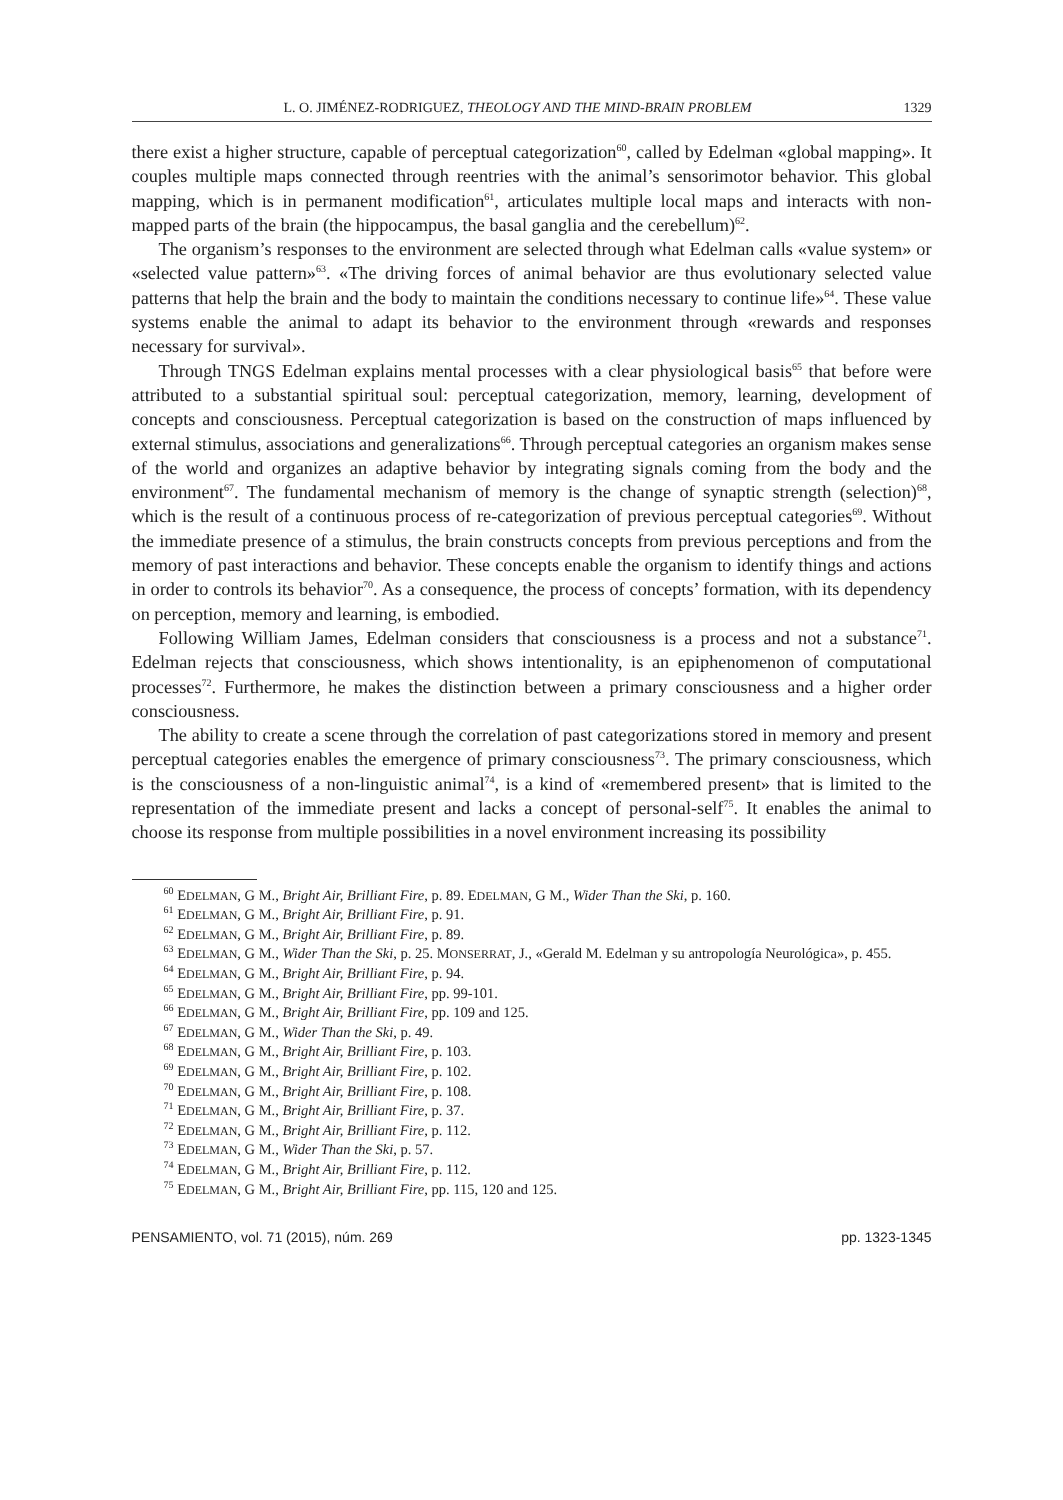L. O. JIMÉNEZ-RODRIGUEZ, THEOLOGY AND THE MIND-BRAIN PROBLEM 1329
there exist a higher structure, capable of perceptual categorization<sup>60</sup>, called by Edelman «global mapping». It couples multiple maps connected through reentries with the animal’s sensorimotor behavior. This global mapping, which is in permanent modification<sup>61</sup>, articulates multiple local maps and interacts with non-mapped parts of the brain (the hippocampus, the basal ganglia and the cerebellum)<sup>62</sup>.
The organism’s responses to the environment are selected through what Edelman calls «value system» or «selected value pattern»<sup>63</sup>. «The driving forces of animal behavior are thus evolutionary selected value patterns that help the brain and the body to maintain the conditions necessary to continue life»<sup>64</sup>. These value systems enable the animal to adapt its behavior to the environment through «rewards and responses necessary for survival».
Through TNGS Edelman explains mental processes with a clear physiological basis<sup>65</sup> that before were attributed to a substantial spiritual soul: perceptual categorization, memory, learning, development of concepts and consciousness. Perceptual categorization is based on the construction of maps influenced by external stimulus, associations and generalizations<sup>66</sup>. Through perceptual categories an organism makes sense of the world and organizes an adaptive behavior by integrating signals coming from the body and the environment<sup>67</sup>. The fundamental mechanism of memory is the change of synaptic strength (selection)<sup>68</sup>, which is the result of a continuous process of re-categorization of previous perceptual categories<sup>69</sup>. Without the immediate presence of a stimulus, the brain constructs concepts from previous perceptions and from the memory of past interactions and behavior. These concepts enable the organism to identify things and actions in order to controls its behavior<sup>70</sup>. As a consequence, the process of concepts’ formation, with its dependency on perception, memory and learning, is embodied.
Following William James, Edelman considers that consciousness is a process and not a substance<sup>71</sup>. Edelman rejects that consciousness, which shows intentionality, is an epiphenomenon of computational processes<sup>72</sup>. Furthermore, he makes the distinction between a primary consciousness and a higher order consciousness.
The ability to create a scene through the correlation of past categorizations stored in memory and present perceptual categories enables the emergence of primary consciousness<sup>73</sup>. The primary consciousness, which is the consciousness of a non-linguistic animal<sup>74</sup>, is a kind of «remembered present» that is limited to the representation of the immediate present and lacks a concept of personal-self<sup>75</sup>. It enables the animal to choose its response from multiple possibilities in a novel environment increasing its possibility
<sup>60</sup> EDELMAN, G M., Bright Air, Brilliant Fire, p. 89. EDELMAN, G M., Wider Than the Ski, p. 160.
<sup>61</sup> EDELMAN, G M., Bright Air, Brilliant Fire, p. 91.
<sup>62</sup> EDELMAN, G M., Bright Air, Brilliant Fire, p. 89.
<sup>63</sup> EDELMAN, G M., Wider Than the Ski, p. 25. MONSERRAT, J., «Gerald M. Edelman y su antropología Neurológica», p. 455.
<sup>64</sup> EDELMAN, G M., Bright Air, Brilliant Fire, p. 94.
<sup>65</sup> EDELMAN, G M., Bright Air, Brilliant Fire, pp. 99-101.
<sup>66</sup> EDELMAN, G M., Bright Air, Brilliant Fire, pp. 109 and 125.
<sup>67</sup> EDELMAN, G M., Wider Than the Ski, p. 49.
<sup>68</sup> EDELMAN, G M., Bright Air, Brilliant Fire, p. 103.
<sup>69</sup> EDELMAN, G M., Bright Air, Brilliant Fire, p. 102.
<sup>70</sup> EDELMAN, G M., Bright Air, Brilliant Fire, p. 108.
<sup>71</sup> EDELMAN, G M., Bright Air, Brilliant Fire, p. 37.
<sup>72</sup> EDELMAN, G M., Bright Air, Brilliant Fire, p. 112.
<sup>73</sup> EDELMAN, G M., Wider Than the Ski, p. 57.
<sup>74</sup> EDELMAN, G M., Bright Air, Brilliant Fire, p. 112.
<sup>75</sup> EDELMAN, G M., Bright Air, Brilliant Fire, pp. 115, 120 and 125.
PENSAMIENTO, vol. 71 (2015), núm. 269 pp. 1323-1345